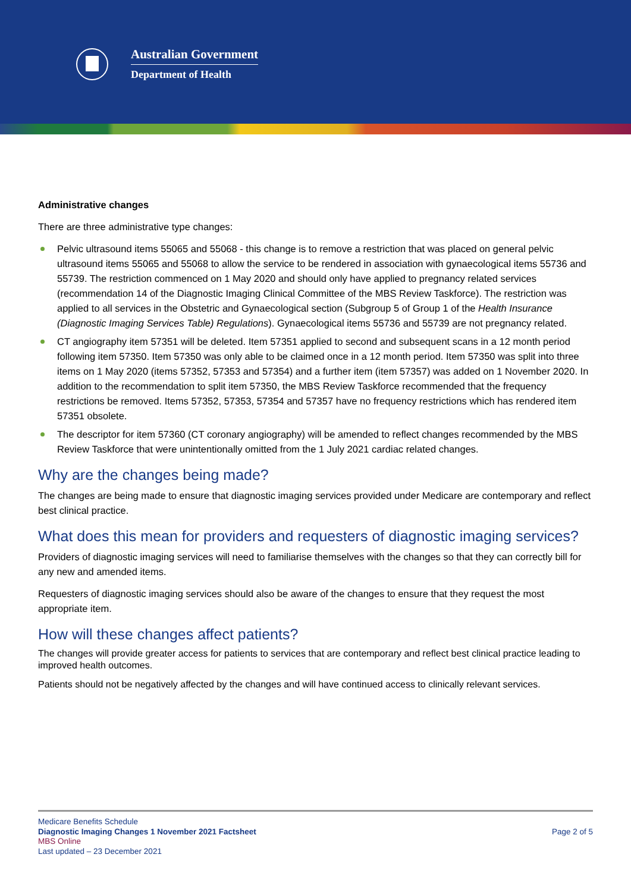Australian Government
Department of Health
Administrative changes
There are three administrative type changes:
Pelvic ultrasound items 55065 and 55068 - this change is to remove a restriction that was placed on general pelvic ultrasound items 55065 and 55068 to allow the service to be rendered in association with gynaecological items 55736 and 55739. The restriction commenced on 1 May 2020 and should only have applied to pregnancy related services (recommendation 14 of the Diagnostic Imaging Clinical Committee of the MBS Review Taskforce). The restriction was applied to all services in the Obstetric and Gynaecological section (Subgroup 5 of Group 1 of the Health Insurance (Diagnostic Imaging Services Table) Regulations). Gynaecological items 55736 and 55739 are not pregnancy related.
CT angiography item 57351 will be deleted. Item 57351 applied to second and subsequent scans in a 12 month period following item 57350. Item 57350 was only able to be claimed once in a 12 month period. Item 57350 was split into three items on 1 May 2020 (items 57352, 57353 and 57354) and a further item (item 57357) was added on 1 November 2020. In addition to the recommendation to split item 57350, the MBS Review Taskforce recommended that the frequency restrictions be removed. Items 57352, 57353, 57354 and 57357 have no frequency restrictions which has rendered item 57351 obsolete.
The descriptor for item 57360 (CT coronary angiography) will be amended to reflect changes recommended by the MBS Review Taskforce that were unintentionally omitted from the 1 July 2021 cardiac related changes.
Why are the changes being made?
The changes are being made to ensure that diagnostic imaging services provided under Medicare are contemporary and reflect best clinical practice.
What does this mean for providers and requesters of diagnostic imaging services?
Providers of diagnostic imaging services will need to familiarise themselves with the changes so that they can correctly bill for any new and amended items.
Requesters of diagnostic imaging services should also be aware of the changes to ensure that they request the most appropriate item.
How will these changes affect patients?
The changes will provide greater access for patients to services that are contemporary and reflect best clinical practice leading to improved health outcomes.
Patients should not be negatively affected by the changes and will have continued access to clinically relevant services.
Medicare Benefits Schedule
Diagnostic Imaging Changes 1 November 2021 Factsheet
MBS Online
Last updated – 23 December 2021
Page 2 of 5